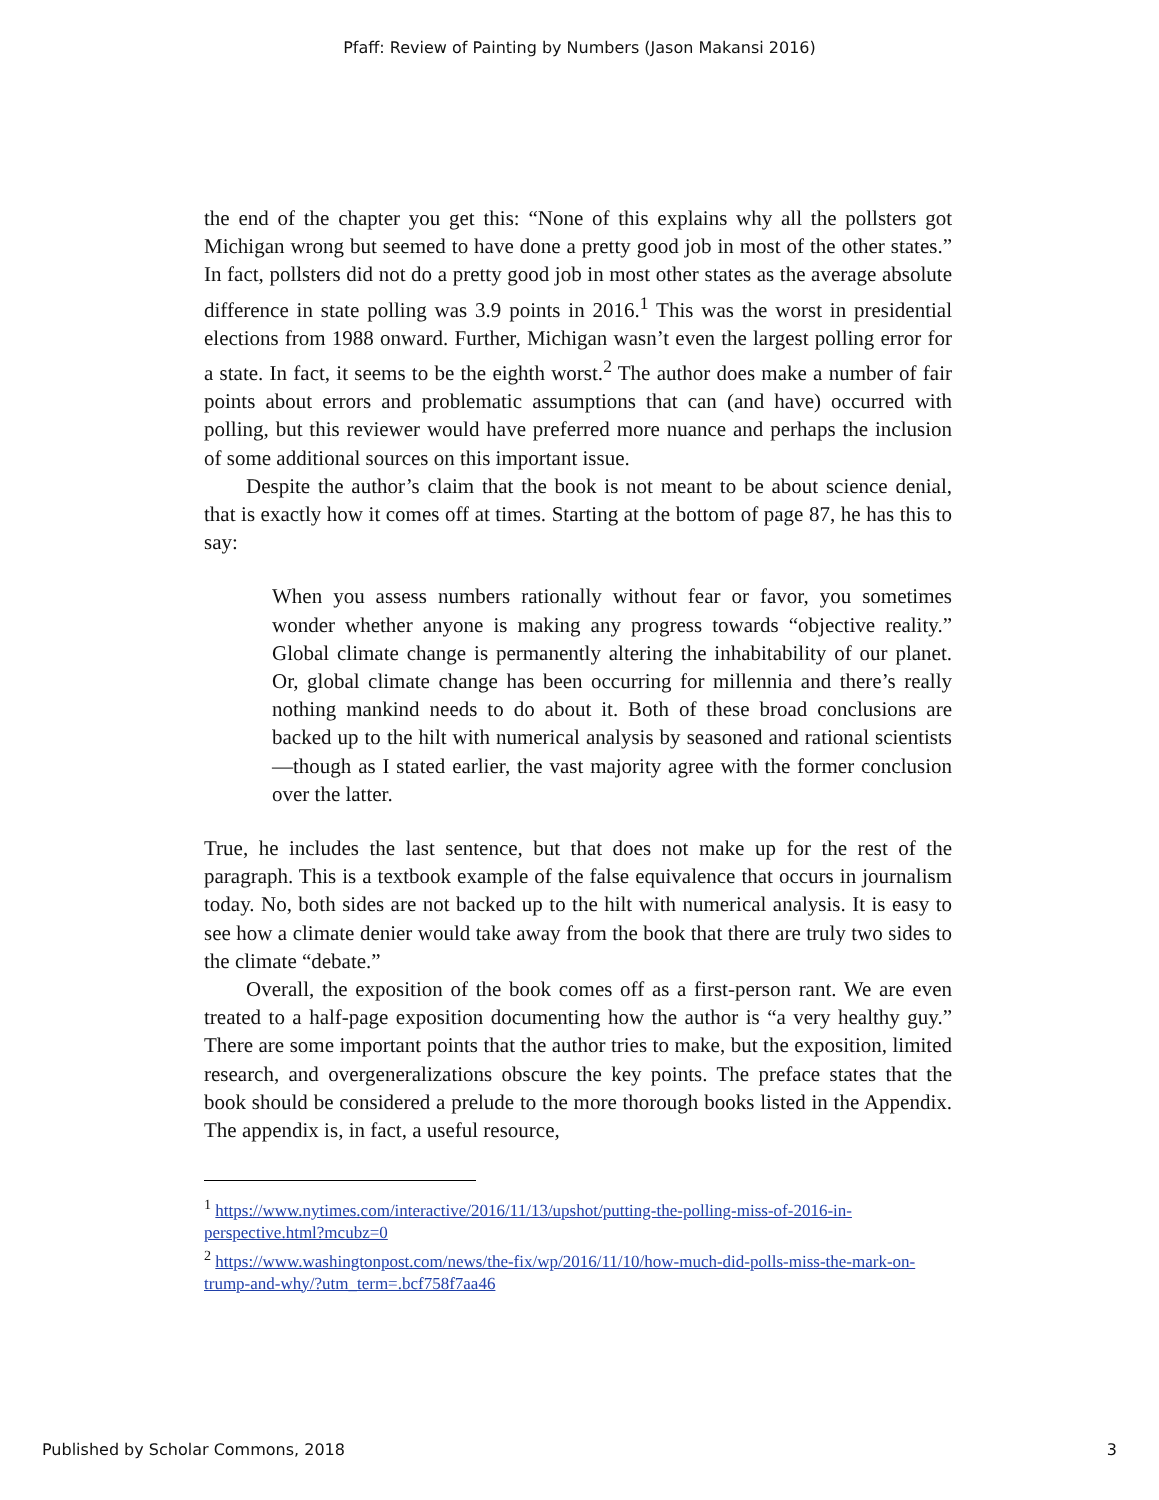Pfaff: Review of Painting by Numbers (Jason Makansi 2016)
the end of the chapter you get this: “None of this explains why all the pollsters got Michigan wrong but seemed to have done a pretty good job in most of the other states.” In fact, pollsters did not do a pretty good job in most other states as the average absolute difference in state polling was 3.9 points in 2016.<sup>1</sup> This was the worst in presidential elections from 1988 onward. Further, Michigan wasn’t even the largest polling error for a state. In fact, it seems to be the eighth worst.<sup>2</sup> The author does make a number of fair points about errors and problematic assumptions that can (and have) occurred with polling, but this reviewer would have preferred more nuance and perhaps the inclusion of some additional sources on this important issue.
Despite the author’s claim that the book is not meant to be about science denial, that is exactly how it comes off at times. Starting at the bottom of page 87, he has this to say:
When you assess numbers rationally without fear or favor, you sometimes wonder whether anyone is making any progress towards “objective reality.” Global climate change is permanently altering the inhabitability of our planet. Or, global climate change has been occurring for millennia and there’s really nothing mankind needs to do about it. Both of these broad conclusions are backed up to the hilt with numerical analysis by seasoned and rational scientists—though as I stated earlier, the vast majority agree with the former conclusion over the latter.
True, he includes the last sentence, but that does not make up for the rest of the paragraph. This is a textbook example of the false equivalence that occurs in journalism today. No, both sides are not backed up to the hilt with numerical analysis. It is easy to see how a climate denier would take away from the book that there are truly two sides to the climate “debate.”
Overall, the exposition of the book comes off as a first-person rant. We are even treated to a half-page exposition documenting how the author is “a very healthy guy.” There are some important points that the author tries to make, but the exposition, limited research, and overgeneralizations obscure the key points. The preface states that the book should be considered a prelude to the more thorough books listed in the Appendix. The appendix is, in fact, a useful resource,
<sup>1</sup> https://www.nytimes.com/interactive/2016/11/13/upshot/putting-the-polling-miss-of-2016-in-perspective.html?mcubz=0
<sup>2</sup> https://www.washingtonpost.com/news/the-fix/wp/2016/11/10/how-much-did-polls-miss-the-mark-on-trump-and-why/?utm_term=.bcf758f7aa46
Published by Scholar Commons, 2018 3